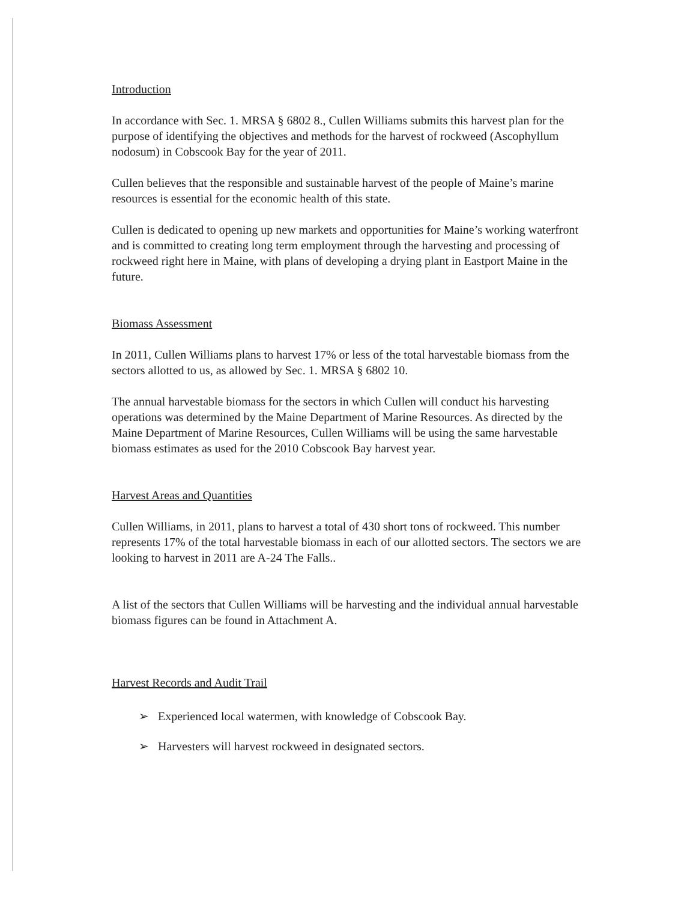Introduction
In accordance with Sec. 1. MRSA § 6802 8., Cullen Williams submits this harvest plan for the purpose of identifying the objectives and methods for the harvest of rockweed (Ascophyllum nodosum) in Cobscook Bay for the year of 2011.
Cullen believes that the responsible and sustainable harvest of the people of Maine’s marine resources is essential for the economic health of this state.
Cullen is dedicated to opening up new markets and opportunities for Maine’s working waterfront and is committed to creating long term employment through the harvesting and processing of rockweed right here in Maine, with plans of developing a drying plant in Eastport Maine in the future.
Biomass Assessment
In 2011, Cullen Williams plans to harvest 17% or less of the total harvestable biomass from the sectors allotted to us, as allowed by Sec. 1. MRSA § 6802 10.
The annual harvestable biomass for the sectors in which Cullen will conduct his harvesting operations was determined by the Maine Department of Marine Resources. As directed by the Maine Department of Marine Resources, Cullen Williams will be using the same harvestable biomass estimates as used for the 2010 Cobscook Bay harvest year.
Harvest Areas and Quantities
Cullen Williams, in 2011, plans to harvest a total of 430 short tons of rockweed. This number represents 17% of the total harvestable biomass in each of our allotted sectors. The sectors we are looking to harvest in 2011 are A-24 The Falls..
A list of the sectors that Cullen Williams will be harvesting and the individual annual harvestable biomass figures can be found in Attachment A.
Harvest Records and Audit Trail
➢ Experienced local watermen, with knowledge of Cobscook Bay.
➢ Harvesters will harvest rockweed in designated sectors.